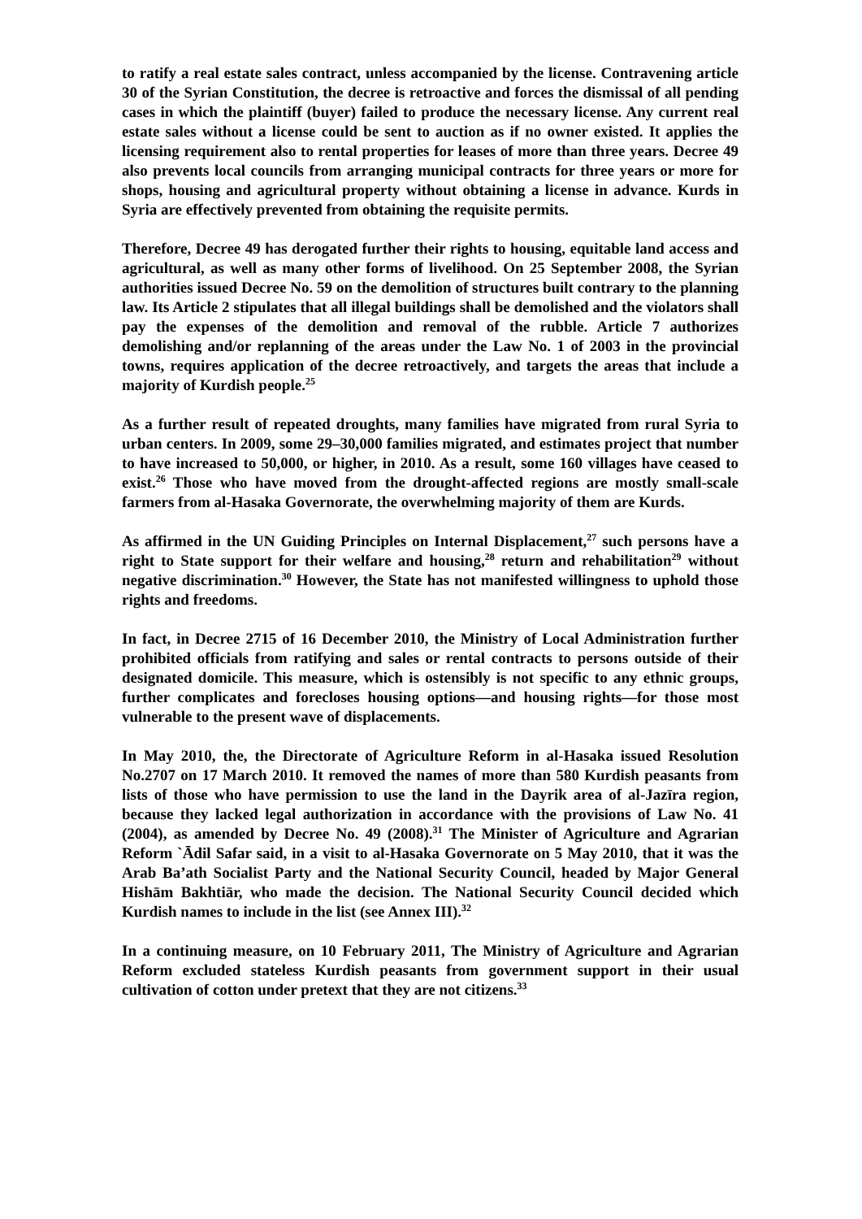to ratify a real estate sales contract, unless accompanied by the license. Contravening article 30 of the Syrian Constitution, the decree is retroactive and forces the dismissal of all pending cases in which the plaintiff (buyer) failed to produce the necessary license. Any current real estate sales without a license could be sent to auction as if no owner existed. It applies the licensing requirement also to rental properties for leases of more than three years. Decree 49 also prevents local councils from arranging municipal contracts for three years or more for shops, housing and agricultural property without obtaining a license in advance. Kurds in Syria are effectively prevented from obtaining the requisite permits.
Therefore, Decree 49 has derogated further their rights to housing, equitable land access and agricultural, as well as many other forms of livelihood. On 25 September 2008, the Syrian authorities issued Decree No. 59 on the demolition of structures built contrary to the planning law. Its Article 2 stipulates that all illegal buildings shall be demolished and the violators shall pay the expenses of the demolition and removal of the rubble. Article 7 authorizes demolishing and/or replanning of the areas under the Law No. 1 of 2003 in the provincial towns, requires application of the decree retroactively, and targets the areas that include a majority of Kurdish people.<sup>25</sup>
As a further result of repeated droughts, many families have migrated from rural Syria to urban centers. In 2009, some 29–30,000 families migrated, and estimates project that number to have increased to 50,000, or higher, in 2010. As a result, some 160 villages have ceased to exist.<sup>26</sup> Those who have moved from the drought-affected regions are mostly small-scale farmers from al-Hasaka Governorate, the overwhelming majority of them are Kurds.
As affirmed in the UN Guiding Principles on Internal Displacement,<sup>27</sup> such persons have a right to State support for their welfare and housing,<sup>28</sup> return and rehabilitation<sup>29</sup> without negative discrimination.<sup>30</sup> However, the State has not manifested willingness to uphold those rights and freedoms.
In fact, in Decree 2715 of 16 December 2010, the Ministry of Local Administration further prohibited officials from ratifying and sales or rental contracts to persons outside of their designated domicile. This measure, which is ostensibly is not specific to any ethnic groups, further complicates and forecloses housing options—and housing rights—for those most vulnerable to the present wave of displacements.
In May 2010, the, the Directorate of Agriculture Reform in al-Hasaka issued Resolution No.2707 on 17 March 2010. It removed the names of more than 580 Kurdish peasants from lists of those who have permission to use the land in the Dayrik area of al-Jazīra region, because they lacked legal authorization in accordance with the provisions of Law No. 41 (2004), as amended by Decree No. 49 (2008).<sup>31</sup> The Minister of Agriculture and Agrarian Reform `Ādil Safar said, in a visit to al-Hasaka Governorate on 5 May 2010, that it was the Arab Ba’ath Socialist Party and the National Security Council, headed by Major General Hishām Bakhtiār, who made the decision. The National Security Council decided which Kurdish names to include in the list (see Annex III).<sup>32</sup>
In a continuing measure, on 10 February 2011, The Ministry of Agriculture and Agrarian Reform excluded stateless Kurdish peasants from government support in their usual cultivation of cotton under pretext that they are not citizens.<sup>33</sup>